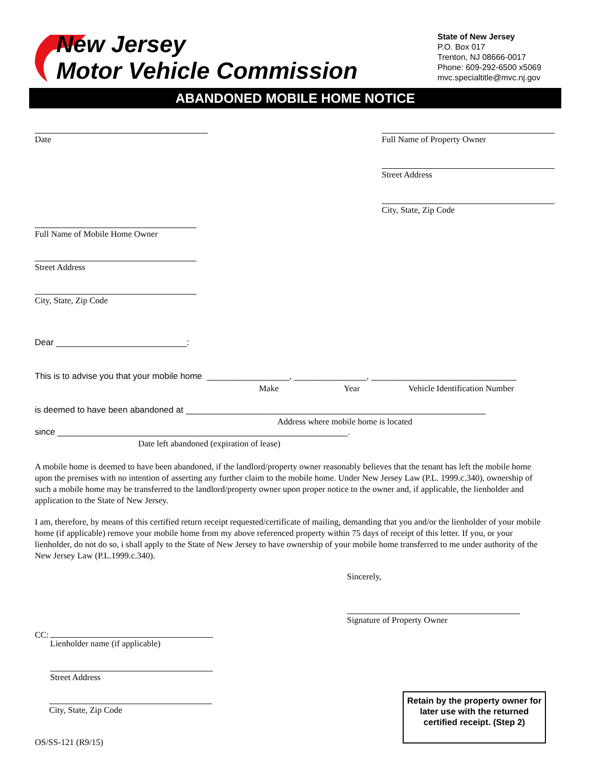New Jersey
Motor Vehicle Commission
State of New Jersey
P.O. Box 017
Trenton, NJ 08666-0017
Phone: 609-292-6500 x5069
mvc.specialtitle@mvc.nj.gov
ABANDONED MOBILE HOME NOTICE
Date Full Name of Property Owner
Street Address
City, State, Zip Code
Full Name of Mobile Home Owner
Street Address
City, State, Zip Code
Dear ___________________________:
This is to advise you that your mobile home _________________, _______________, ______________________________
Make Year Vehicle Identification Number
is deemed to have been abandoned at ______________________________________________________________
Address where mobile home is located
since ____________________________________________________________.
Date left abandoned (expiration of lease)
A mobile home is deemed to have been abandoned, if the landlord/property owner reasonably believes that the tenant has left the mobile home upon the premises with no intention of asserting any further claim to the mobile home. Under New Jersey Law (P.L. 1999.c.340), ownership of such a mobile home may be transferred to the landlord/property owner upon proper notice to the owner and, if applicable, the lienholder and application to the State of New Jersey.
I am, therefore, by means of this certified return receipt requested/certificate of mailing, demanding that you and/or the lienholder of your mobile home (if applicable) remove your mobile home from my above referenced property within 75 days of receipt of this letter. If you, or your lienholder, do not do so, i shall apply to the State of New Jersey to have ownership of your mobile home transferred to me under authority of the New Jersey Law (P.L.1999.c.340).
Sincerely,
Signature of Property Owner
CC:
Lienholder name (if applicable)
Street Address
City, State, Zip Code
OS/SS-121 (R9/15)
Retain by the property owner for later use with the returned certified receipt. (Step 2)